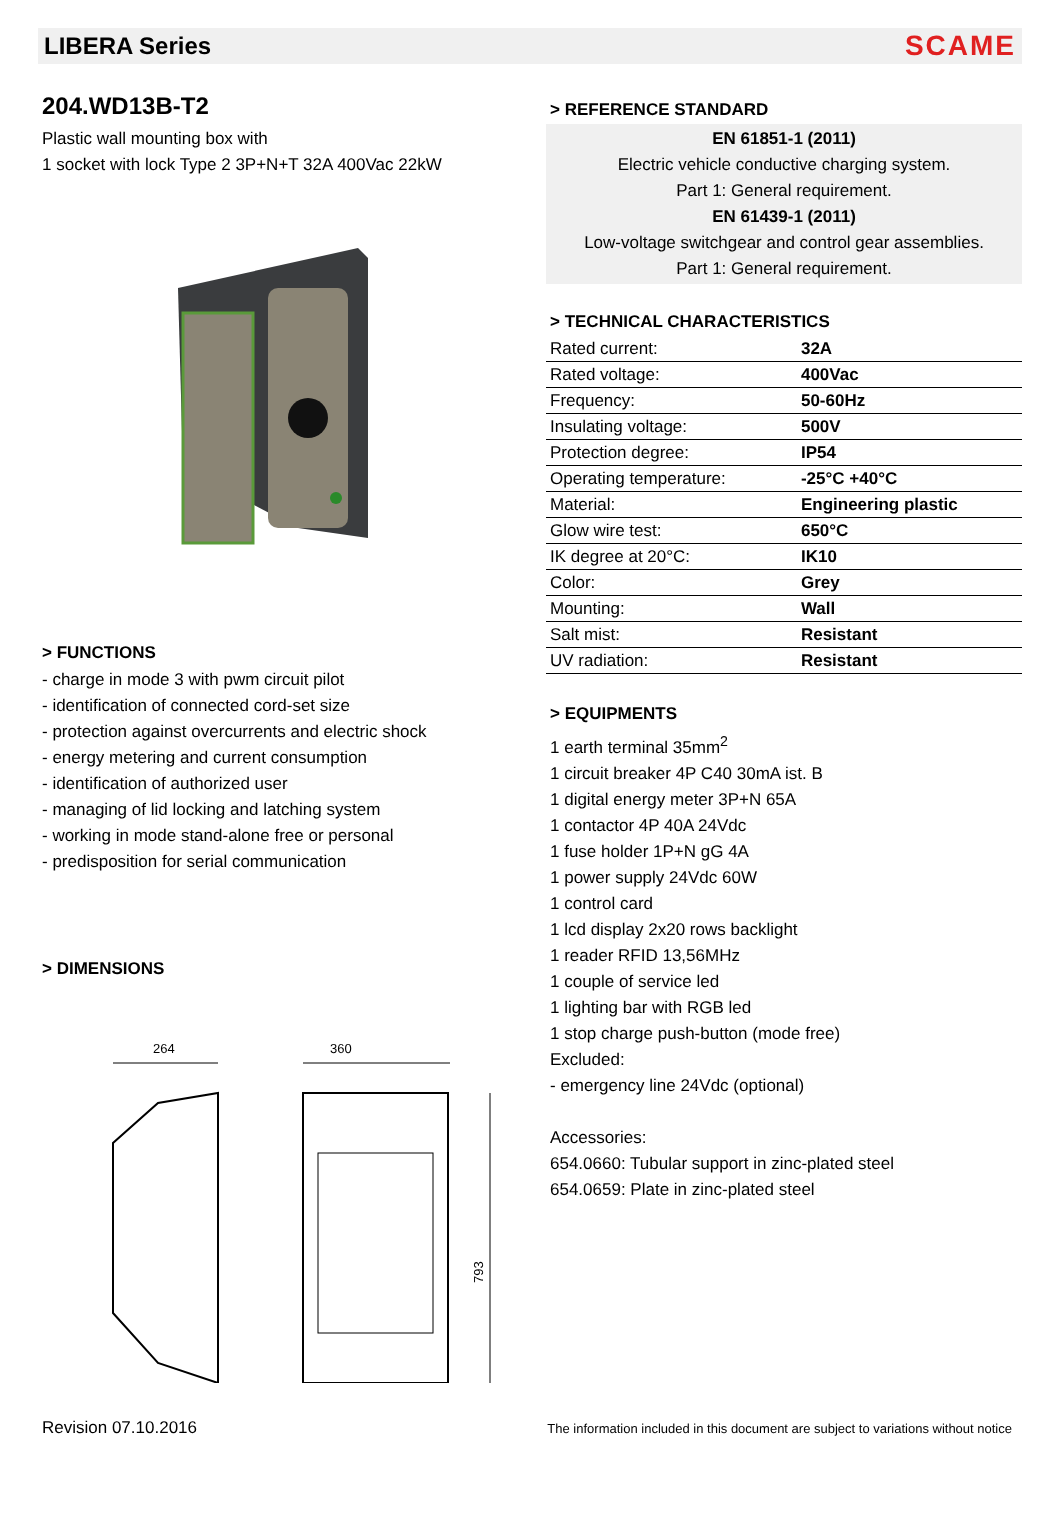LIBERA Series
SCAME
204.WD13B-T2
Plastic wall mounting box with
1 socket with lock Type 2 3P+N+T 32A 400Vac 22kW
> FUNCTIONS
- charge in mode 3 with pwm circuit pilot
- identification of connected cord-set size
- protection against overcurrents and electric shock
- energy metering and current consumption
- identification of authorized user
- managing of lid locking and latching system
- working in mode stand-alone free or personal
- predisposition for serial communication
> DIMENSIONS
264
360
793
> REFERENCE STANDARD
EN 61851-1 (2011)
Electric vehicle conductive charging system.
Part 1: General requirement.
EN 61439-1 (2011)
Low-voltage switchgear and control gear assemblies.
Part 1: General requirement.
> TECHNICAL CHARACTERISTICS
| Rated current: | 32A |
| Rated voltage: | 400Vac |
| Frequency: | 50-60Hz |
| Insulating voltage: | 500V |
| Protection degree: | IP54 |
| Operating temperature: | -25°C +40°C |
| Material: | Engineering plastic |
| Glow wire test: | 650°C |
| IK degree at 20°C: | IK10 |
| Color: | Grey |
| Mounting: | Wall |
| Salt mist: | Resistant |
| UV radiation: | Resistant |
> EQUIPMENTS
1 earth terminal 35mm<sup>2</sup>
1 circuit breaker 4P C40 30mA ist. B
1 digital energy meter 3P+N 65A
1 contactor 4P 40A 24Vdc
1 fuse holder 1P+N gG 4A
1 power supply 24Vdc 60W
1 control card
1 lcd display 2x20 rows backlight
1 reader RFID 13,56MHz
1 couple of service led
1 lighting bar with RGB led
1 stop charge push-button (mode free)
Excluded:
- emergency line 24Vdc (optional)
Accessories:
654.0660: Tubular support in zinc-plated steel
654.0659: Plate in zinc-plated steel
Revision 07.10.2016 The information included in this document are subject to variations without notice